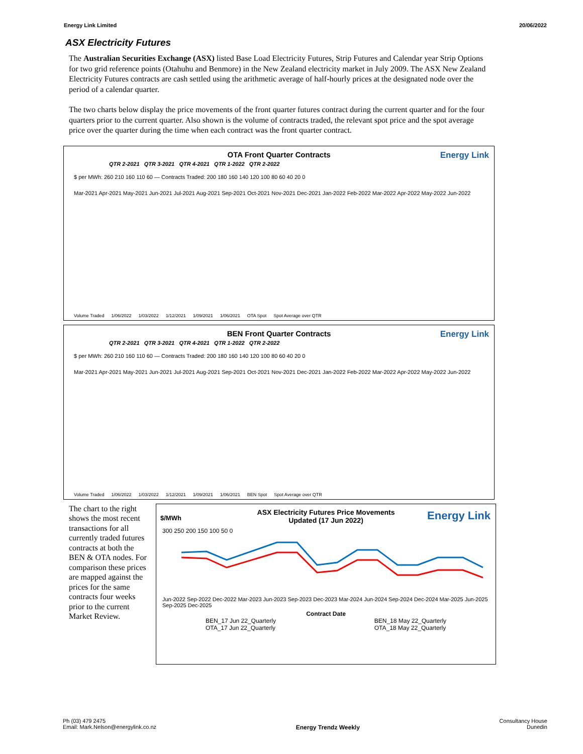Energy Link Limited 20/06/2022
ASX Electricity Futures
The Australian Securities Exchange (ASX) listed Base Load Electricity Futures, Strip Futures and Calendar year Strip Options for two grid reference points (Otahuhu and Benmore) in the New Zealand electricity market in July 2009. The ASX New Zealand Electricity Futures contracts are cash settled using the arithmetic average of half-hourly prices at the designated node over the period of a calendar quarter.
The two charts below display the price movements of the front quarter futures contract during the current quarter and for the four quarters prior to the current quarter. Also shown is the volume of contracts traded, the relevant spot price and the spot average price over the quarter during the time when each contract was the front quarter contract.
OTA Front Quarter Contracts
Energy Link
QTR 2-2021 QTR 3-2021 QTR 4-2021 QTR 1-2022 QTR 2-2022
$ per MWh: 260 210 160 110 60 — Contracts Traded: 200 180 160 140 120 100 80 60 40 20 0
Mar-2021 Apr-2021 May-2021 Jun-2021 Jul-2021 Aug-2021 Sep-2021 Oct-2021 Nov-2021 Dec-2021 Jan-2022 Feb-2022 Mar-2022 Apr-2022 May-2022 Jun-2022
Volume Traded 1/06/2022 1/03/2022 1/12/2021 1/09/2021 1/06/2021 OTA Spot Spot Average over QTR
BEN Front Quarter Contracts
Energy Link
QTR 2-2021 QTR 3-2021 QTR 4-2021 QTR 1-2022 QTR 2-2022
$ per MWh: 260 210 160 110 60 — Contracts Traded: 200 180 160 140 120 100 80 60 40 20 0
Mar-2021 Apr-2021 May-2021 Jun-2021 Jul-2021 Aug-2021 Sep-2021 Oct-2021 Nov-2021 Dec-2021 Jan-2022 Feb-2022 Mar-2022 Apr-2022 May-2022 Jun-2022
Volume Traded 1/06/2022 1/03/2022 1/12/2021 1/09/2021 1/06/2021 BEN Spot Spot Average over QTR
The chart to the right shows the most recent transactions for all currently traded futures contracts at both the BEN & OTA nodes. For comparison these prices are mapped against the prices for the same contracts four weeks prior to the current Market Review.
$/MWh
ASX Electricity Futures Price Movements
Updated (17 Jun 2022)
Energy Link
300 250 200 150 100 50 0
Jun-2022 Sep-2022 Dec-2022 Mar-2023 Jun-2023 Sep-2023 Dec-2023 Mar-2024 Jun-2024 Sep-2024 Dec-2024 Mar-2025 Jun-2025 Sep-2025 Dec-2025
Contract Date
BEN_17 Jun 22_Quarterly
OTA_17 Jun 22_Quarterly BEN_18 May 22_Quarterly
OTA_18 May 22_Quarterly
Ph (03) 479 2475
Email: Mark.Nelson@energylink.co.nz Energy Trendz Weekly Consultancy House
Dunedin